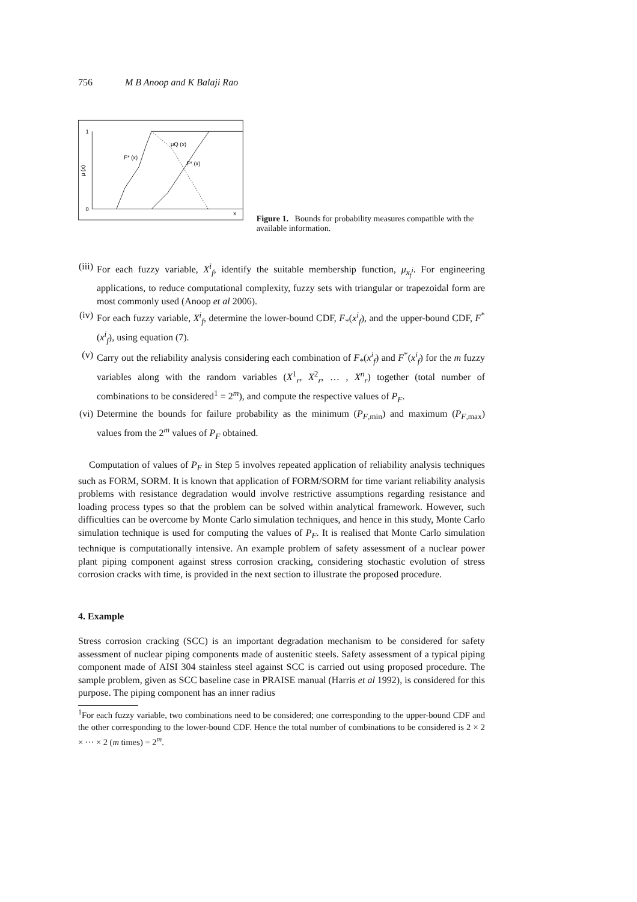756 M B Anoop and K Balaji Rao
1
0
μ (x)
x
F* (x)
μQ (x)
F* (x)
Figure 1. Bounds for probability measures compatible with the available information.
(iii) For each fuzzy variable, X<sup>i</sup><sub>f</sub>, identify the suitable membership function, μ<sub>x<sub>f</sub><sup>i</sup></sub>. For engineering applications, to reduce computational complexity, fuzzy sets with triangular or trapezoidal form are most commonly used (Anoop et al 2006).
(iv) For each fuzzy variable, X<sup>i</sup><sub>f</sub>, determine the lower-bound CDF, F<sub>*</sub>(x<sup>i</sup><sub>f</sub>), and the upper-bound CDF, F<sup>*</sup>(x<sup>i</sup><sub>f</sub>), using equation (7).
(v) Carry out the reliability analysis considering each combination of F<sub>*</sub>(x<sup>i</sup><sub>f</sub>) and F<sup>*</sup>(x<sup>i</sup><sub>f</sub>) for the m fuzzy variables along with the random variables (X<sup>1</sup><sub>r</sub>, X<sup>2</sup><sub>r</sub>, … , X<sup>n</sup><sub>r</sub>) together (total number of combinations to be considered<sup>1</sup> = 2<sup>m</sup>), and compute the respective values of P<sub>F</sub>.
(vi) Determine the bounds for failure probability as the minimum (P<sub>F,min</sub>) and maximum (P<sub>F,max</sub>) values from the 2<sup>m</sup> values of P<sub>F</sub> obtained.
Computation of values of P<sub>F</sub> in Step 5 involves repeated application of reliability analysis techniques such as FORM, SORM. It is known that application of FORM/SORM for time variant reliability analysis problems with resistance degradation would involve restrictive assumptions regarding resistance and loading process types so that the problem can be solved within analytical framework. However, such difficulties can be overcome by Monte Carlo simulation techniques, and hence in this study, Monte Carlo simulation technique is used for computing the values of P<sub>F</sub>. It is realised that Monte Carlo simulation technique is computationally intensive. An example problem of safety assessment of a nuclear power plant piping component against stress corrosion cracking, considering stochastic evolution of stress corrosion cracks with time, is provided in the next section to illustrate the proposed procedure.
4. Example
Stress corrosion cracking (SCC) is an important degradation mechanism to be considered for safety assessment of nuclear piping components made of austenitic steels. Safety assessment of a typical piping component made of AISI 304 stainless steel against SCC is carried out using proposed procedure. The sample problem, given as SCC baseline case in PRAISE manual (Harris et al 1992), is considered for this purpose. The piping component has an inner radius
<sup>1</sup> For each fuzzy variable, two combinations need to be considered; one corresponding to the upper-bound CDF and the other corresponding to the lower-bound CDF. Hence the total number of combinations to be considered is 2 × 2 × ··· × 2 (m times) = 2<sup>m</sup>.